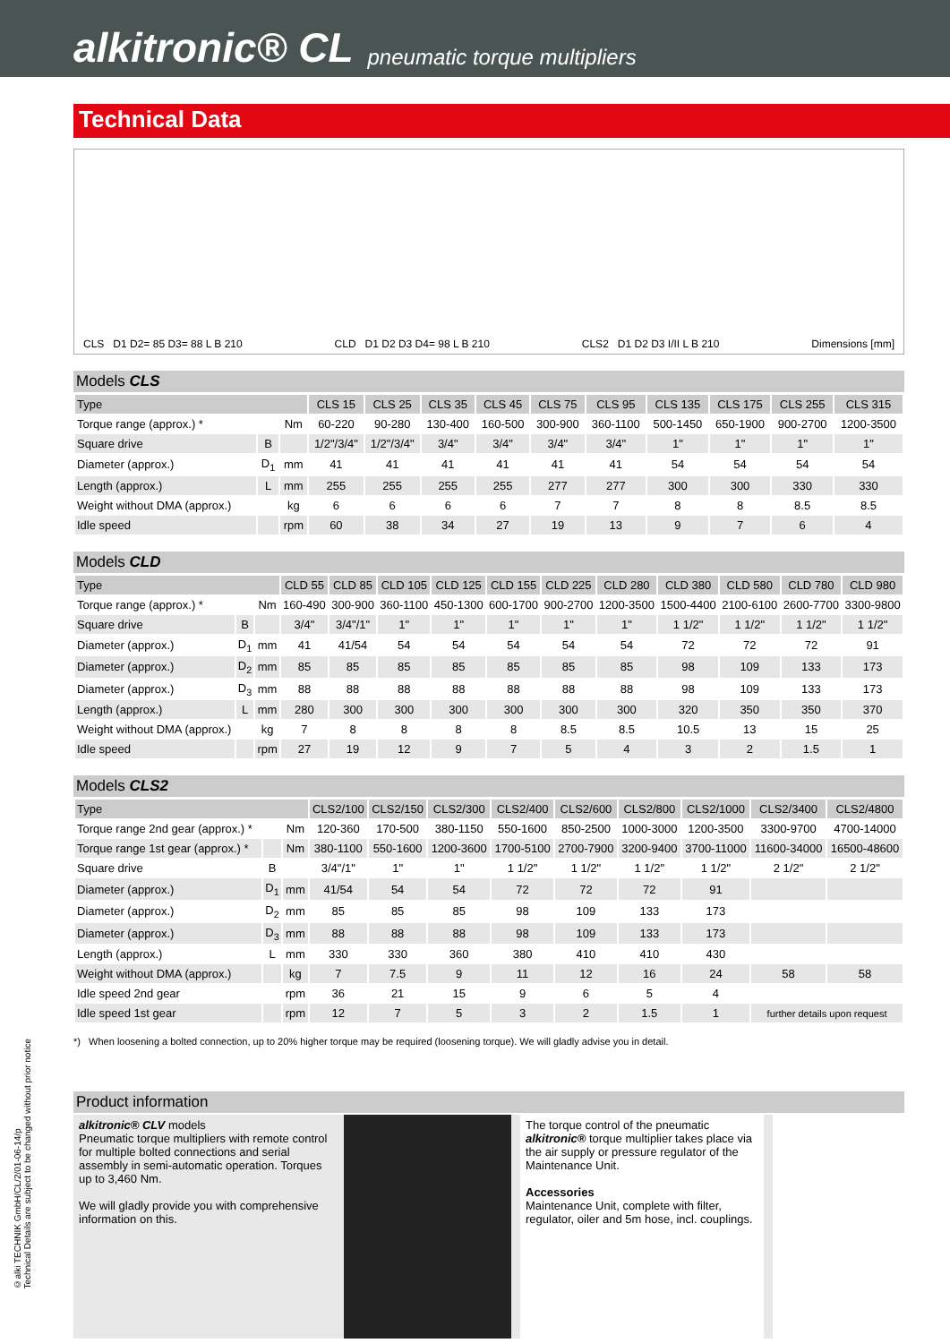alkitronic® CL pneumatic torque multipliers
Technical Data
CLS D1 D2= 85 D3= 88 L B 210 CLD D1 D2 D3 D4= 98 L B 210 CLS2 D1 D2 D3 I/II L B 210 Dimensions [mm]
Models CLS
| Type | | | CLS 15 | CLS 25 | CLS 35 | CLS 45 | CLS 75 | CLS 95 | CLS 135 | CLS 175 | CLS 255 | CLS 315 |
| --- | --- | --- | --- | --- | --- | --- | --- | --- | --- | --- | --- | --- |
| Torque range (approx.) * | | Nm | 60-220 | 90-280 | 130-400 | 160-500 | 300-900 | 360-1100 | 500-1450 | 650-1900 | 900-2700 | 1200-3500 |
| Square drive | B | | 1/2"/3/4" | 1/2"/3/4" | 3/4" | 3/4" | 3/4" | 3/4" | 1" | 1" | 1" | 1" |
| Diameter (approx.) | D<sub>1</sub> | mm | 41 | 41 | 41 | 41 | 41 | 41 | 54 | 54 | 54 | 54 |
| Length (approx.) | L | mm | 255 | 255 | 255 | 255 | 277 | 277 | 300 | 300 | 330 | 330 |
| Weight without DMA (approx.) | | kg | 6 | 6 | 6 | 6 | 7 | 7 | 8 | 8 | 8.5 | 8.5 |
| Idle speed | | rpm | 60 | 38 | 34 | 27 | 19 | 13 | 9 | 7 | 6 | 4 |
Models CLD
| Type | | | CLD 55 | CLD 85 | CLD 105 | CLD 125 | CLD 155 | CLD 225 | CLD 280 | CLD 380 | CLD 580 | CLD 780 | CLD 980 |
| --- | --- | --- | --- | --- | --- | --- | --- | --- | --- | --- | --- | --- | --- |
| Torque range (approx.) * | | Nm | 160-490 | 300-900 | 360-1100 | 450-1300 | 600-1700 | 900-2700 | 1200-3500 | 1500-4400 | 2100-6100 | 2600-7700 | 3300-9800 |
| Square drive | B | | 3/4" | 3/4"/1" | 1" | 1" | 1" | 1" | 1" | 1 1/2" | 1 1/2" | 1 1/2" | 1 1/2" |
| Diameter (approx.) | D<sub>1</sub> | mm | 41 | 41/54 | 54 | 54 | 54 | 54 | 54 | 72 | 72 | 72 | 91 |
| Diameter (approx.) | D<sub>2</sub> | mm | 85 | 85 | 85 | 85 | 85 | 85 | 85 | 98 | 109 | 133 | 173 |
| Diameter (approx.) | D<sub>3</sub> | mm | 88 | 88 | 88 | 88 | 88 | 88 | 88 | 98 | 109 | 133 | 173 |
| Length (approx.) | L | mm | 280 | 300 | 300 | 300 | 300 | 300 | 300 | 320 | 350 | 350 | 370 |
| Weight without DMA (approx.) | | kg | 7 | 8 | 8 | 8 | 8 | 8.5 | 8.5 | 10.5 | 13 | 15 | 25 |
| Idle speed | | rpm | 27 | 19 | 12 | 9 | 7 | 5 | 4 | 3 | 2 | 1.5 | 1 |
Models CLS2
| Type | | | CLS2/100 | CLS2/150 | CLS2/300 | CLS2/400 | CLS2/600 | CLS2/800 | CLS2/1000 | CLS2/3400 | CLS2/4800 |
| --- | --- | --- | --- | --- | --- | --- | --- | --- | --- | --- | --- |
| Torque range 2nd gear (approx.) * | | Nm | 120-360 | 170-500 | 380-1150 | 550-1600 | 850-2500 | 1000-3000 | 1200-3500 | 3300-9700 | 4700-14000 |
| Torque range 1st gear (approx.) * | | Nm | 380-1100 | 550-1600 | 1200-3600 | 1700-5100 | 2700-7900 | 3200-9400 | 3700-11000 | 11600-34000 | 16500-48600 |
| Square drive | B | | 3/4"/1" | 1" | 1" | 1 1/2" | 1 1/2" | 1 1/2" | 1 1/2" | 2 1/2" | 2 1/2" |
| Diameter (approx.) | D<sub>1</sub> | mm | 41/54 | 54 | 54 | 72 | 72 | 72 | 91 | | |
| Diameter (approx.) | D<sub>2</sub> | mm | 85 | 85 | 85 | 98 | 109 | 133 | 173 | | |
| Diameter (approx.) | D<sub>3</sub> | mm | 88 | 88 | 88 | 98 | 109 | 133 | 173 | | |
| Length (approx.) | L | mm | 330 | 330 | 360 | 380 | 410 | 410 | 430 | | |
| Weight without DMA (approx.) | | kg | 7 | 7.5 | 9 | 11 | 12 | 16 | 24 | 58 | 58 |
| Idle speed 2nd gear | | rpm | 36 | 21 | 15 | 9 | 6 | 5 | 4 | | |
| Idle speed 1st gear | | rpm | 12 | 7 | 5 | 3 | 2 | 1.5 | 1 | further details upon request | |
*) When loosening a bolted connection, up to 20% higher torque may be required (loosening torque). We will gladly advise you in detail.
Product information
alkitronic® CLV models
Pneumatic torque multipliers with remote control for multiple bolted connections and serial assembly in semi-automatic operation. Torques up to 3,460 Nm.
We will gladly provide you with comprehensive information on this.
The torque control of the pneumatic alkitronic® torque multiplier takes place via the air supply or pressure regulator of the Maintenance Unit.
Accessories
Maintenance Unit, complete with filter, regulator, oiler and 5m hose, incl. couplings.
©alki TECHNIK GmbH/CL/2/01-06-14/p
Technical Details are subject to be changed without prior notice